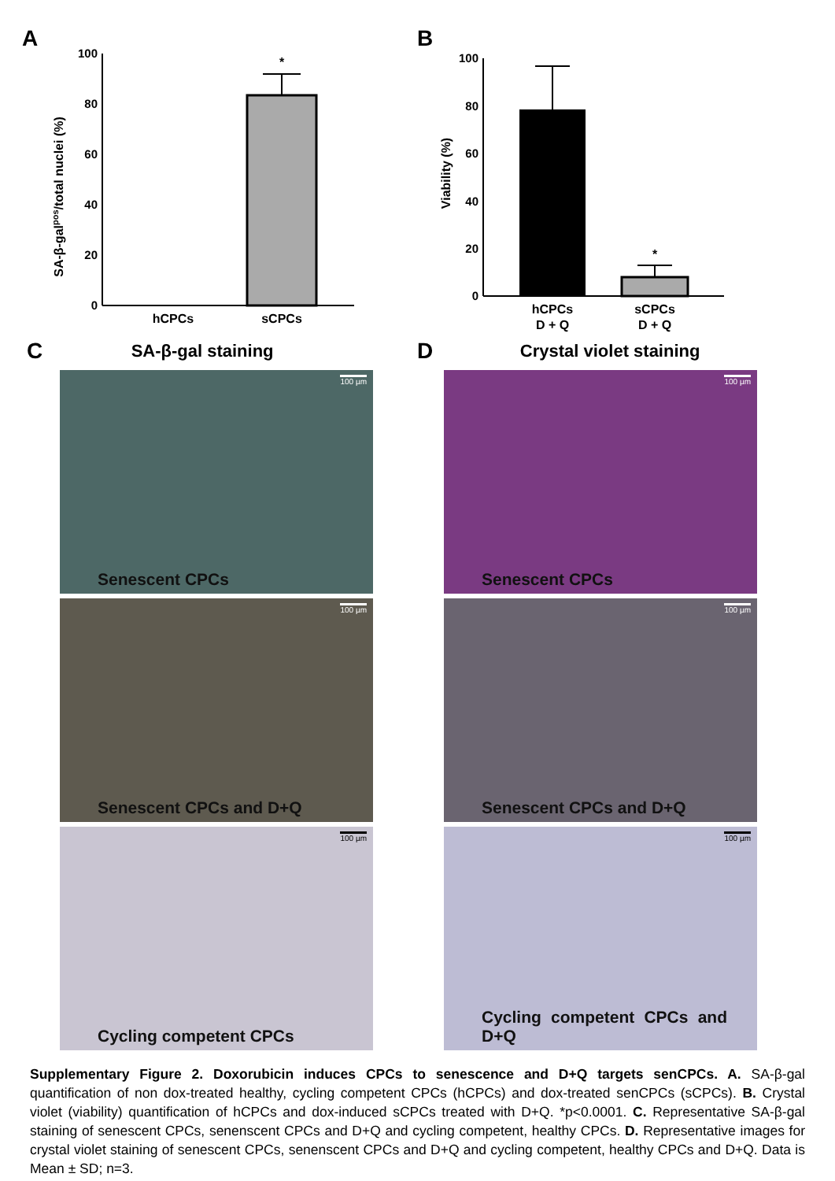A
100
80
60
40
20
0
*
hCPCs
sCPCs
SA-β-galpos/total nuclei (%)
B
100
80
60
40
20
0
*
hCPCs
D + Q
sCPCs
D + Q
Viability (%)
C
SA-β-gal staining
100 µm
Senescent CPCs
100 µm
Senescent CPCs and D+Q
100 µm
Cycling competent CPCs
D
Crystal violet staining
100 µm
Senescent CPCs
100 µm
Senescent CPCs and D+Q
100 µm
Cycling competent CPCs and D+Q
Supplementary Figure 2. Doxorubicin induces CPCs to senescence and D+Q targets senCPCs. A. SA-β-gal quantification of non dox-treated healthy, cycling competent CPCs (hCPCs) and dox-treated senCPCs (sCPCs). B. Crystal violet (viability) quantification of hCPCs and dox-induced sCPCs treated with D+Q. *p<0.0001. C. Representative SA-β-gal staining of senescent CPCs, senenscent CPCs and D+Q and cycling competent, healthy CPCs. D. Representative images for crystal violet staining of senescent CPCs, senenscent CPCs and D+Q and cycling competent, healthy CPCs and D+Q. Data is Mean ± SD; n=3.